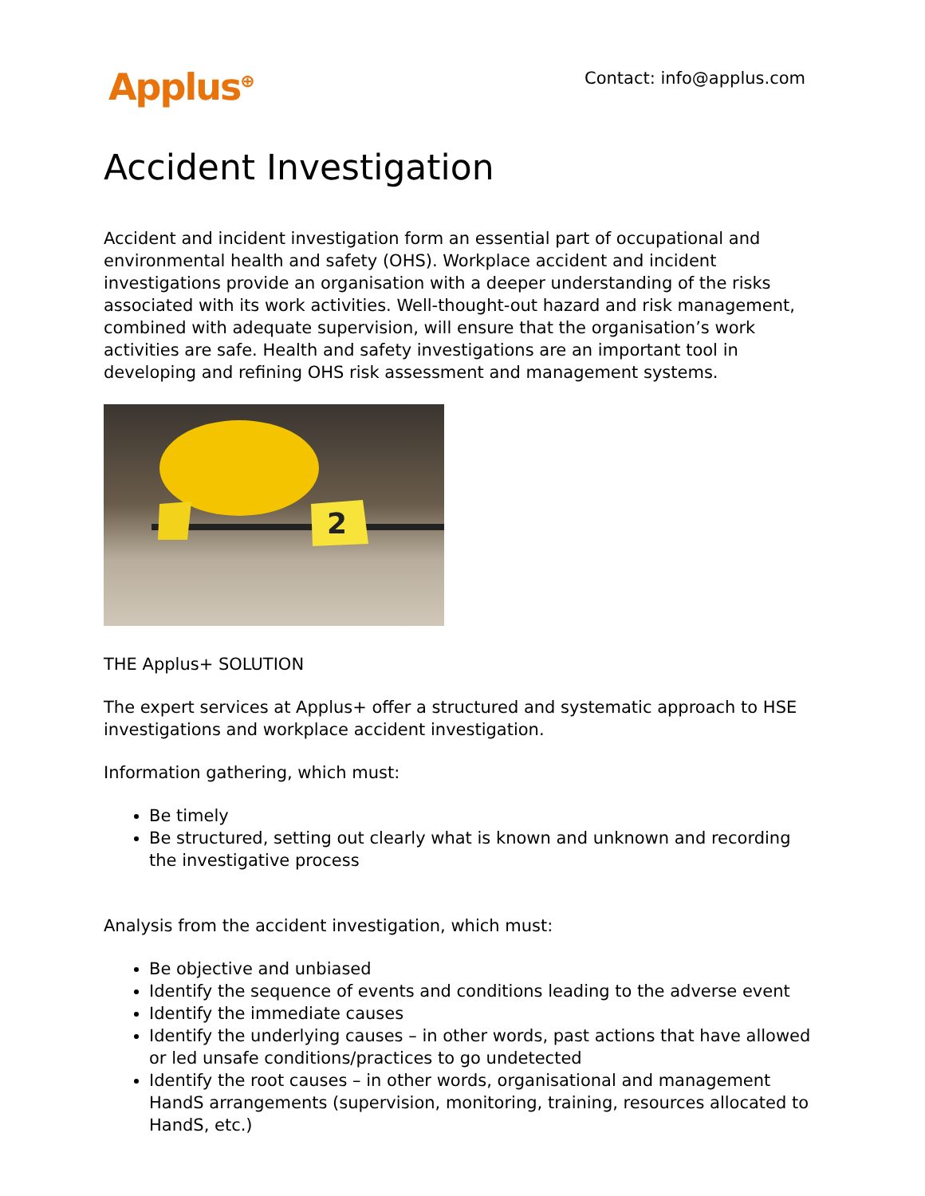Applus<sup>⊕</sup>
Contact: info@applus.com
Accident Investigation
Accident and incident investigation form an essential part of occupational and environmental health and safety (OHS). Workplace accident and incident investigations provide an organisation with a deeper understanding of the risks associated with its work activities. Well-thought-out hazard and risk management, combined with adequate supervision, will ensure that the organisation’s work activities are safe. Health and safety investigations are an important tool in developing and refining OHS risk assessment and management systems.
2
THE Applus+ SOLUTION
The expert services at Applus+ offer a structured and systematic approach to HSE investigations and workplace accident investigation.
Information gathering, which must:
Be timely
Be structured, setting out clearly what is known and unknown and recording the investigative process
Analysis from the accident investigation, which must:
Be objective and unbiased
Identify the sequence of events and conditions leading to the adverse event
Identify the immediate causes
Identify the underlying causes – in other words, past actions that have allowed or led unsafe conditions/practices to go undetected
Identify the root causes – in other words, organisational and management HandS arrangements (supervision, monitoring, training, resources allocated to HandS, etc.)